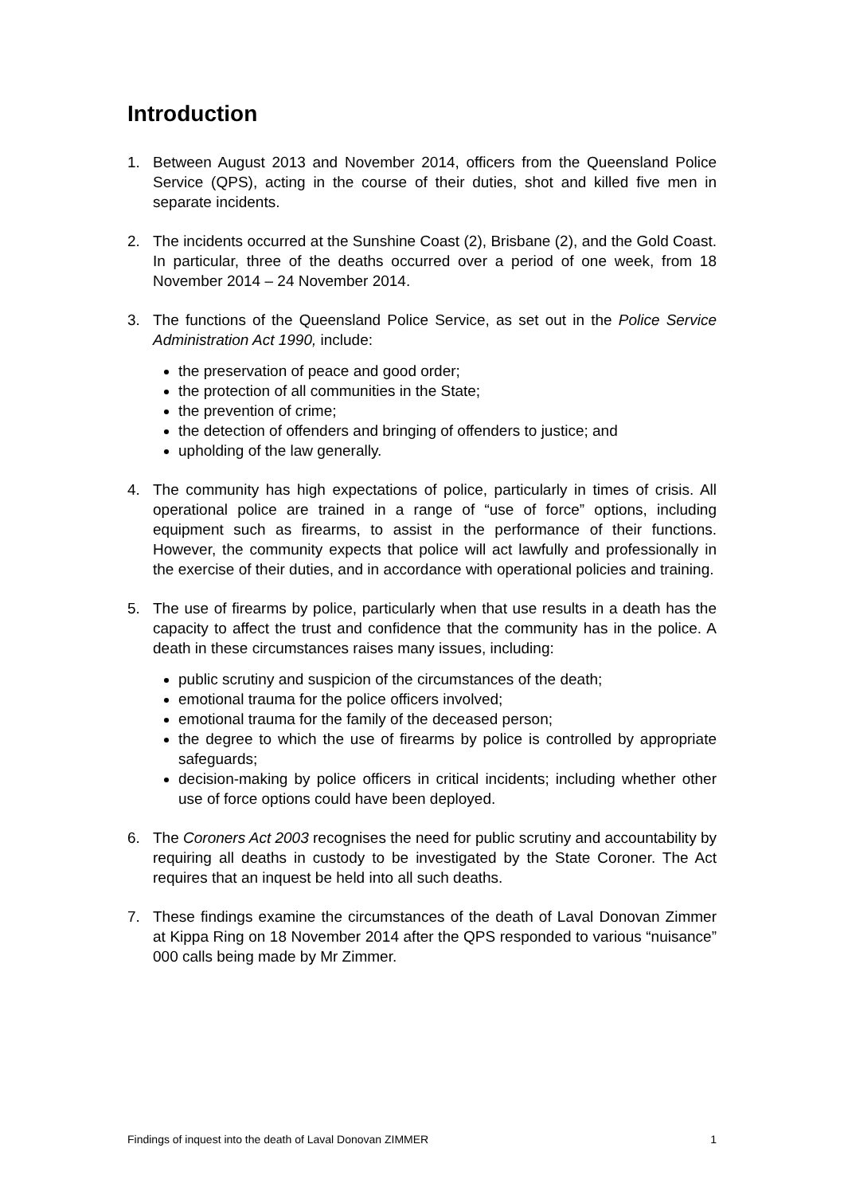Introduction
1. Between August 2013 and November 2014, officers from the Queensland Police Service (QPS), acting in the course of their duties, shot and killed five men in separate incidents.
2. The incidents occurred at the Sunshine Coast (2), Brisbane (2), and the Gold Coast. In particular, three of the deaths occurred over a period of one week, from 18 November 2014 – 24 November 2014.
3. The functions of the Queensland Police Service, as set out in the Police Service Administration Act 1990, include:
the preservation of peace and good order;
the protection of all communities in the State;
the prevention of crime;
the detection of offenders and bringing of offenders to justice; and
upholding of the law generally.
4. The community has high expectations of police, particularly in times of crisis. All operational police are trained in a range of “use of force” options, including equipment such as firearms, to assist in the performance of their functions. However, the community expects that police will act lawfully and professionally in the exercise of their duties, and in accordance with operational policies and training.
5. The use of firearms by police, particularly when that use results in a death has the capacity to affect the trust and confidence that the community has in the police. A death in these circumstances raises many issues, including:
public scrutiny and suspicion of the circumstances of the death;
emotional trauma for the police officers involved;
emotional trauma for the family of the deceased person;
the degree to which the use of firearms by police is controlled by appropriate safeguards;
decision-making by police officers in critical incidents; including whether other use of force options could have been deployed.
6. The Coroners Act 2003 recognises the need for public scrutiny and accountability by requiring all deaths in custody to be investigated by the State Coroner. The Act requires that an inquest be held into all such deaths.
7. These findings examine the circumstances of the death of Laval Donovan Zimmer at Kippa Ring on 18 November 2014 after the QPS responded to various “nuisance” 000 calls being made by Mr Zimmer.
Findings of inquest into the death of Laval Donovan ZIMMER 1